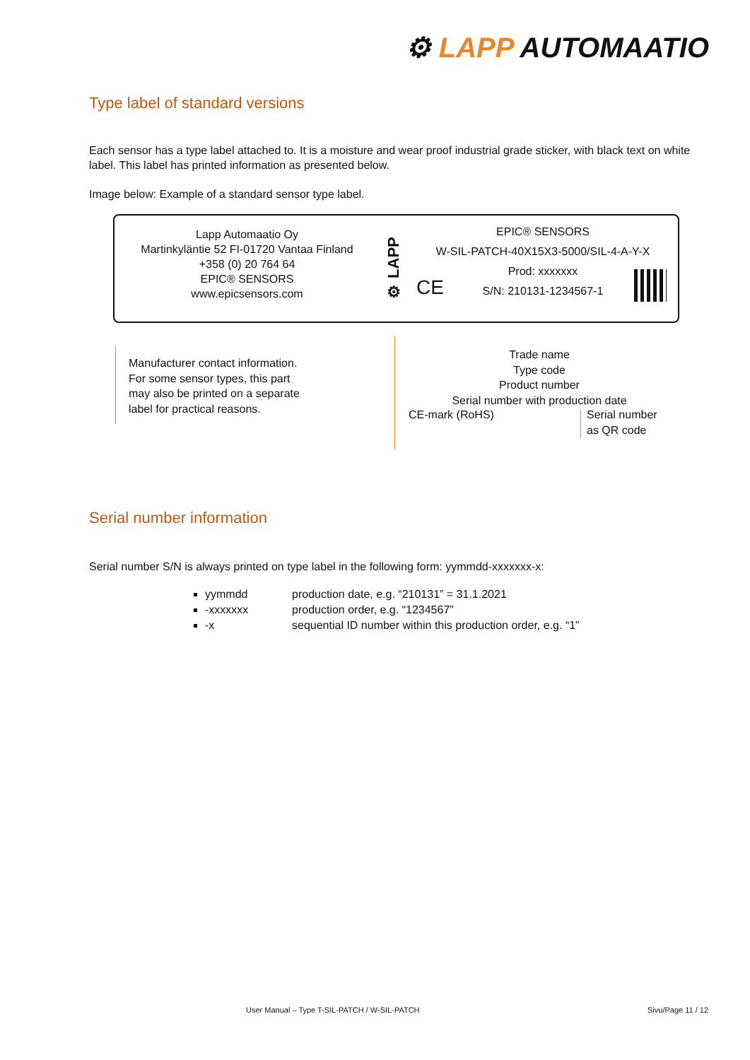⚙ LAPP AUTOMAATIO
Type label of standard versions
Each sensor has a type label attached to. It is a moisture and wear proof industrial grade sticker, with black text on white label. This label has printed information as presented below.
Image below: Example of a standard sensor type label.
Lapp Automaatio Oy
Martinkyläntie 52 FI-01720 Vantaa Finland
+358 (0) 20 764 64
EPIC® SENSORS
www.epicsensors.com
⚙ LAPP
EPIC® SENSORS
W-SIL-PATCH-40X15X3-5000/SIL-4-A-Y-X
Prod: xxxxxxx
S/N: 210131-1234567-1
CE
Manufacturer contact information.
For some sensor types, this part
may also be printed on a separate
label for practical reasons.
Trade name
Type code
Product number
Serial number with production date
CE-mark (RoHS)
Serial number
as QR code
Serial number information
Serial number S/N is always printed on type label in the following form: yymmdd-xxxxxxx-x:
yymmdd production date, e.g. “210131” = 31.1.2021
-xxxxxxx production order, e.g. “1234567”
-x sequential ID number within this production order, e.g. “1”
User Manual – Type T-SIL-PATCH / W-SIL-PATCH
Sivu/Page 11 / 12